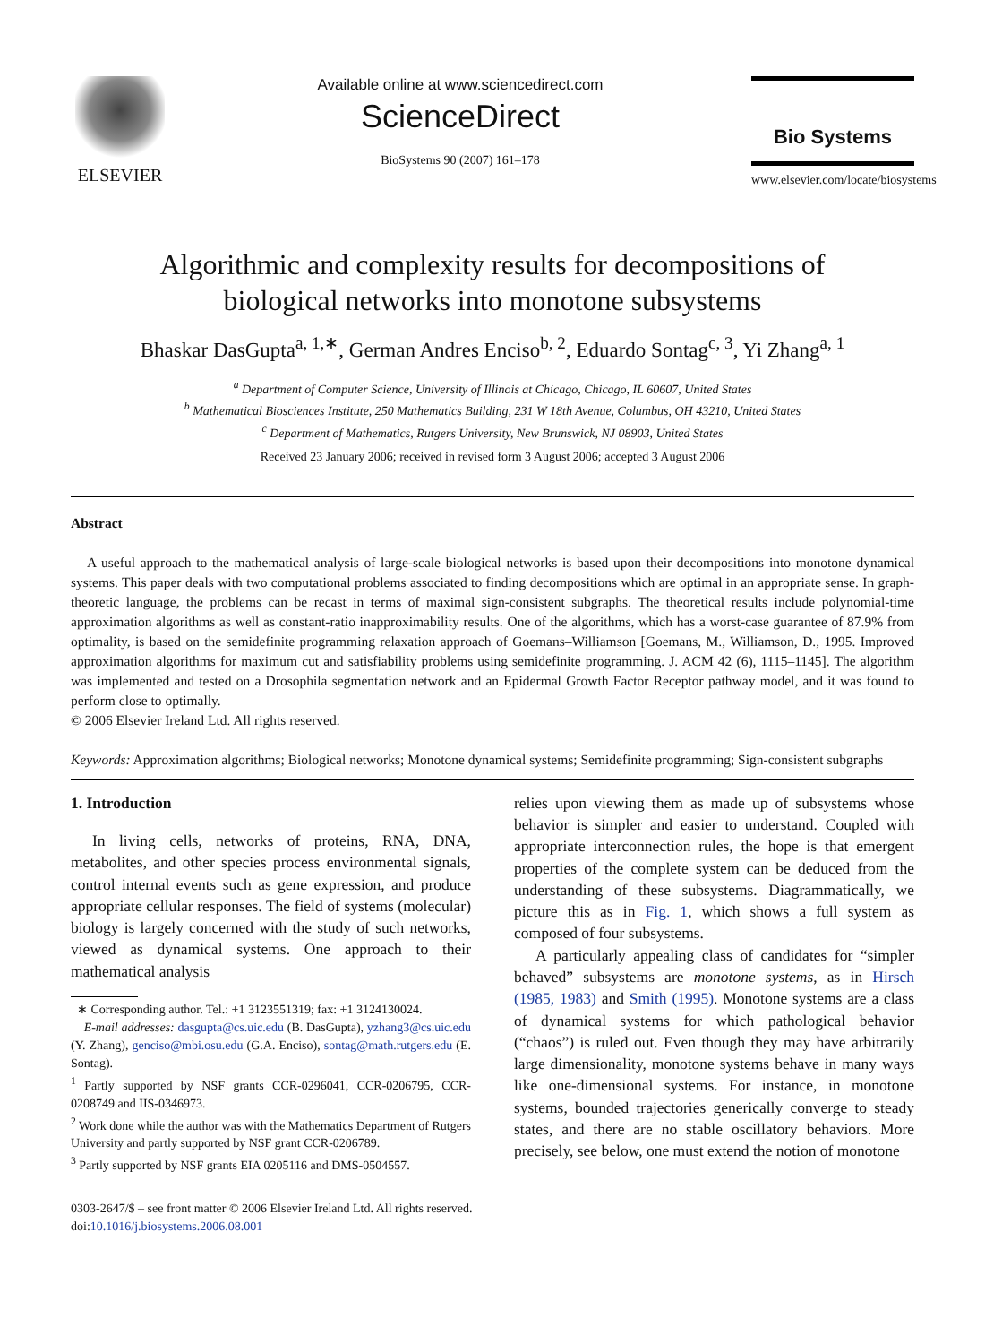ELSEVIER
Available online at www.sciencedirect.com
ScienceDirect
BioSystems 90 (2007) 161–178
Bio Systems
www.elsevier.com/locate/biosystems
Algorithmic and complexity results for decompositions of
biological networks into monotone subsystems
Bhaskar DasGupta<sup>a, 1,∗</sup>, German Andres Enciso<sup>b, 2</sup>, Eduardo Sontag<sup>c, 3</sup>, Yi Zhang<sup>a, 1</sup>
<sup>a</sup> Department of Computer Science, University of Illinois at Chicago, Chicago, IL 60607, United States
<sup>b</sup> Mathematical Biosciences Institute, 250 Mathematics Building, 231 W 18th Avenue, Columbus, OH 43210, United States
<sup>c</sup> Department of Mathematics, Rutgers University, New Brunswick, NJ 08903, United States
Received 23 January 2006; received in revised form 3 August 2006; accepted 3 August 2006
Abstract
A useful approach to the mathematical analysis of large-scale biological networks is based upon their decompositions into monotone dynamical systems. This paper deals with two computational problems associated to finding decompositions which are optimal in an appropriate sense. In graph-theoretic language, the problems can be recast in terms of maximal sign-consistent subgraphs. The theoretical results include polynomial-time approximation algorithms as well as constant-ratio inapproximability results. One of the algorithms, which has a worst-case guarantee of 87.9% from optimality, is based on the semidefinite programming relaxation approach of Goemans–Williamson [Goemans, M., Williamson, D., 1995. Improved approximation algorithms for maximum cut and satisfiability problems using semidefinite programming. J. ACM 42 (6), 1115–1145]. The algorithm was implemented and tested on a Drosophila segmentation network and an Epidermal Growth Factor Receptor pathway model, and it was found to perform close to optimally.
© 2006 Elsevier Ireland Ltd. All rights reserved.
Keywords: Approximation algorithms; Biological networks; Monotone dynamical systems; Semidefinite programming; Sign-consistent subgraphs
1. Introduction
In living cells, networks of proteins, RNA, DNA, metabolites, and other species process environmental signals, control internal events such as gene expression, and produce appropriate cellular responses. The field of systems (molecular) biology is largely concerned with the study of such networks, viewed as dynamical systems. One approach to their mathematical analysis
∗ Corresponding author. Tel.: +1 3123551319; fax: +1 3124130024.
E-mail addresses: dasgupta@cs.uic.edu (B. DasGupta), yzhang3@cs.uic.edu (Y. Zhang), genciso@mbi.osu.edu (G.A. Enciso), sontag@math.rutgers.edu (E. Sontag).
<sup>1</sup> Partly supported by NSF grants CCR-0296041, CCR-0206795, CCR-0208749 and IIS-0346973.
<sup>2</sup> Work done while the author was with the Mathematics Department of Rutgers University and partly supported by NSF grant CCR-0206789.
<sup>3</sup> Partly supported by NSF grants EIA 0205116 and DMS-0504557.
relies upon viewing them as made up of subsystems whose behavior is simpler and easier to understand. Coupled with appropriate interconnection rules, the hope is that emergent properties of the complete system can be deduced from the understanding of these subsystems. Diagrammatically, we picture this as in Fig. 1, which shows a full system as composed of four subsystems.
A particularly appealing class of candidates for “simpler behaved” subsystems are monotone systems, as in Hirsch (1985, 1983) and Smith (1995). Monotone systems are a class of dynamical systems for which pathological behavior (“chaos”) is ruled out. Even though they may have arbitrarily large dimensionality, monotone systems behave in many ways like one-dimensional systems. For instance, in monotone systems, bounded trajectories generically converge to steady states, and there are no stable oscillatory behaviors. More precisely, see below, one must extend the notion of monotone
0303-2647/$ – see front matter © 2006 Elsevier Ireland Ltd. All rights reserved.
doi:10.1016/j.biosystems.2006.08.001